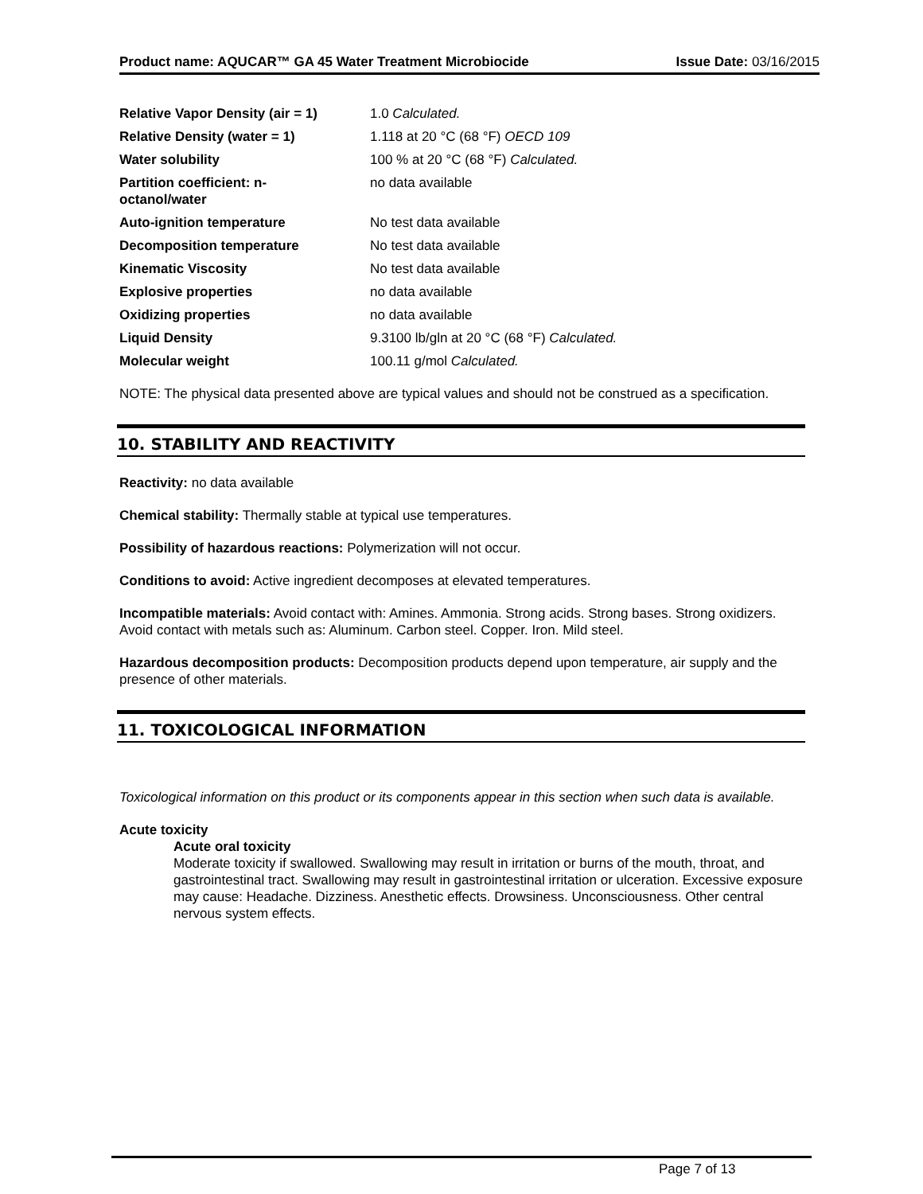Product name: AQUCAR™ GA 45 Water Treatment Microbiocide Issue Date: 03/16/2015
| Relative Vapor Density (air = 1) | 1.0 Calculated. |
| Relative Density (water = 1) | 1.118 at 20 °C (68 °F) OECD 109 |
| Water solubility | 100 % at 20 °C (68 °F) Calculated. |
| Partition coefficient: n- octanol/water | no data available |
| Auto-ignition temperature | No test data available |
| Decomposition temperature | No test data available |
| Kinematic Viscosity | No test data available |
| Explosive properties | no data available |
| Oxidizing properties | no data available |
| Liquid Density | 9.3100 lb/gln at 20 °C (68 °F) Calculated. |
| Molecular weight | 100.11 g/mol Calculated. |
NOTE: The physical data presented above are typical values and should not be construed as a specification.
10. STABILITY AND REACTIVITY
Reactivity: no data available
Chemical stability: Thermally stable at typical use temperatures.
Possibility of hazardous reactions: Polymerization will not occur.
Conditions to avoid: Active ingredient decomposes at elevated temperatures.
Incompatible materials: Avoid contact with: Amines. Ammonia. Strong acids. Strong bases. Strong oxidizers. Avoid contact with metals such as: Aluminum. Carbon steel. Copper. Iron. Mild steel.
Hazardous decomposition products: Decomposition products depend upon temperature, air supply and the presence of other materials.
11. TOXICOLOGICAL INFORMATION
Toxicological information on this product or its components appear in this section when such data is available.
Acute toxicity
Acute oral toxicity
Moderate toxicity if swallowed. Swallowing may result in irritation or burns of the mouth, throat, and gastrointestinal tract. Swallowing may result in gastrointestinal irritation or ulceration. Excessive exposure may cause: Headache. Dizziness. Anesthetic effects. Drowsiness. Unconsciousness. Other central nervous system effects.
Page 7 of 13